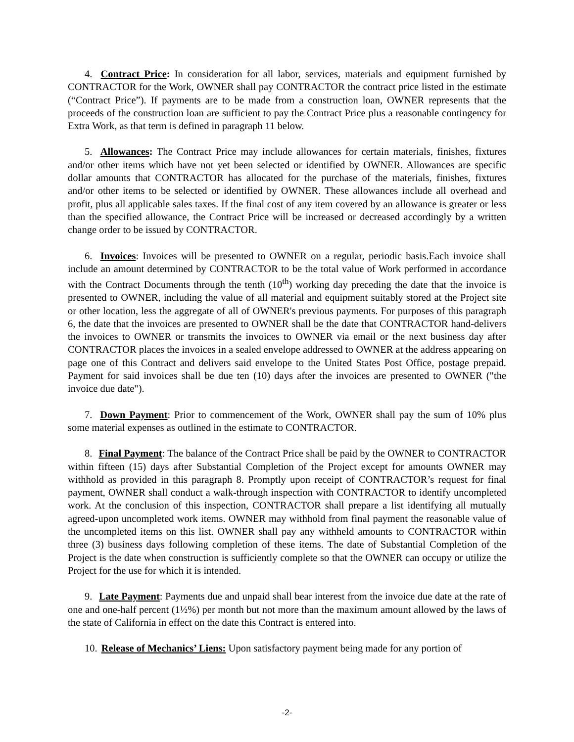4. Contract Price: In consideration for all labor, services, materials and equipment furnished by CONTRACTOR for the Work, OWNER shall pay CONTRACTOR the contract price listed in the estimate (“Contract Price”). If payments are to be made from a construction loan, OWNER represents that the proceeds of the construction loan are sufficient to pay the Contract Price plus a reasonable contingency for Extra Work, as that term is defined in paragraph 11 below.
5. Allowances: The Contract Price may include allowances for certain materials, finishes, fixtures and/or other items which have not yet been selected or identified by OWNER. Allowances are specific dollar amounts that CONTRACTOR has allocated for the purchase of the materials, finishes, fixtures and/or other items to be selected or identified by OWNER. These allowances include all overhead and profit, plus all applicable sales taxes. If the final cost of any item covered by an allowance is greater or less than the specified allowance, the Contract Price will be increased or decreased accordingly by a written change order to be issued by CONTRACTOR.
6. Invoices: Invoices will be presented to OWNER on a regular, periodic basis.Each invoice shall include an amount determined by CONTRACTOR to be the total value of Work performed in accordance with the Contract Documents through the tenth (10<sup>th</sup>) working day preceding the date that the invoice is presented to OWNER, including the value of all material and equipment suitably stored at the Project site or other location, less the aggregate of all of OWNER's previous payments. For purposes of this paragraph 6, the date that the invoices are presented to OWNER shall be the date that CONTRACTOR hand-delivers the invoices to OWNER or transmits the invoices to OWNER via email or the next business day after CONTRACTOR places the invoices in a sealed envelope addressed to OWNER at the address appearing on page one of this Contract and delivers said envelope to the United States Post Office, postage prepaid. Payment for said invoices shall be due ten (10) days after the invoices are presented to OWNER ("the invoice due date").
7. Down Payment: Prior to commencement of the Work, OWNER shall pay the sum of 10% plus some material expenses as outlined in the estimate to CONTRACTOR.
8. Final Payment: The balance of the Contract Price shall be paid by the OWNER to CONTRACTOR within fifteen (15) days after Substantial Completion of the Project except for amounts OWNER may withhold as provided in this paragraph 8. Promptly upon receipt of CONTRACTOR’s request for final payment, OWNER shall conduct a walk-through inspection with CONTRACTOR to identify uncompleted work. At the conclusion of this inspection, CONTRACTOR shall prepare a list identifying all mutually agreed-upon uncompleted work items. OWNER may withhold from final payment the reasonable value of the uncompleted items on this list. OWNER shall pay any withheld amounts to CONTRACTOR within three (3) business days following completion of these items. The date of Substantial Completion of the Project is the date when construction is sufficiently complete so that the OWNER can occupy or utilize the Project for the use for which it is intended.
9. Late Payment: Payments due and unpaid shall bear interest from the invoice due date at the rate of one and one-half percent (1½%) per month but not more than the maximum amount allowed by the laws of the state of California in effect on the date this Contract is entered into.
10. Release of Mechanics’ Liens: Upon satisfactory payment being made for any portion of
-2-